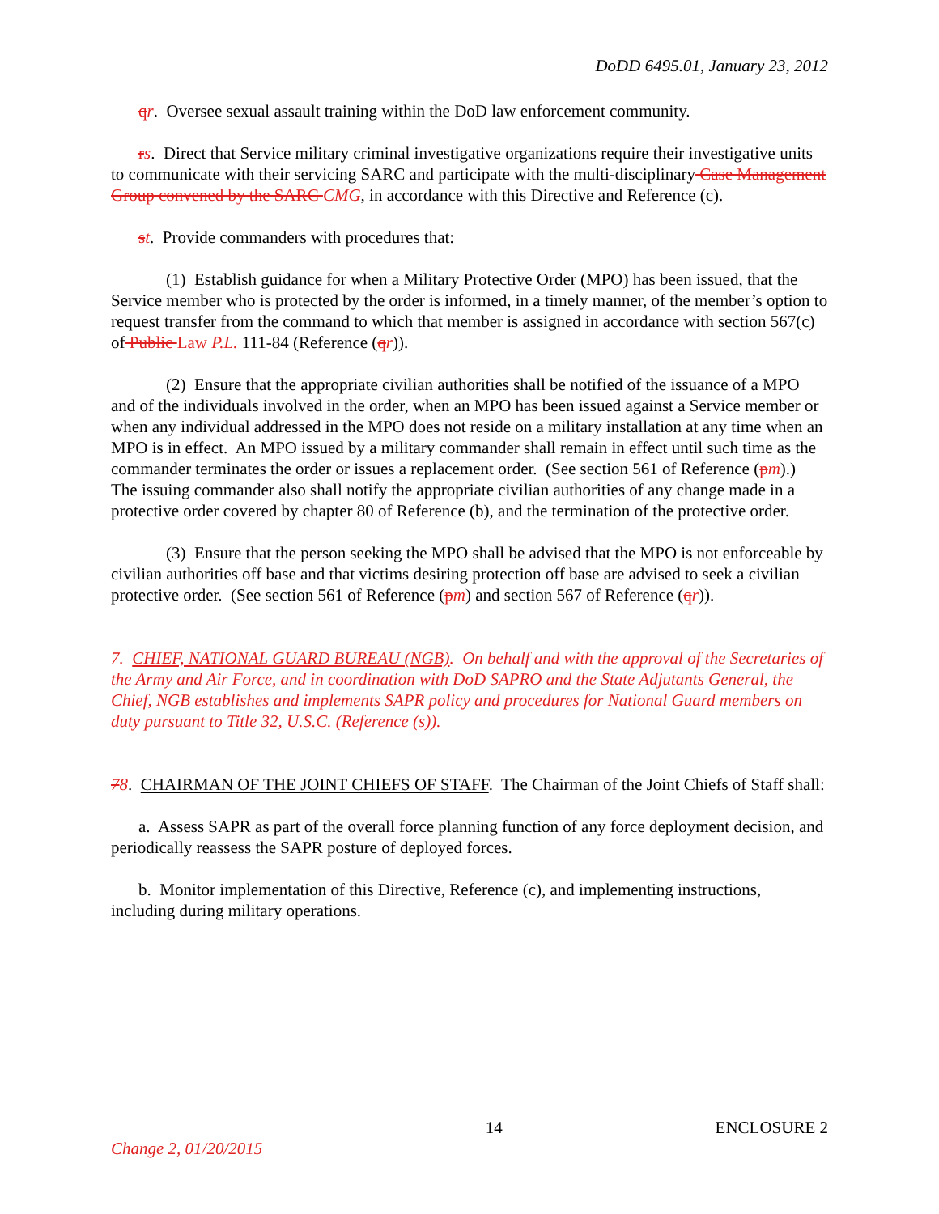DoDD 6495.01, January 23, 2012
qr. Oversee sexual assault training within the DoD law enforcement community.
rs. Direct that Service military criminal investigative organizations require their investigative units to communicate with their servicing SARC and participate with the multi-disciplinary Case Management Group convened by the SARC CMG, in accordance with this Directive and Reference (c).
st. Provide commanders with procedures that:
(1) Establish guidance for when a Military Protective Order (MPO) has been issued, that the Service member who is protected by the order is informed, in a timely manner, of the member’s option to request transfer from the command to which that member is assigned in accordance with section 567(c) of Public Law P.L. 111-84 (Reference (qr)).
(2) Ensure that the appropriate civilian authorities shall be notified of the issuance of a MPO and of the individuals involved in the order, when an MPO has been issued against a Service member or when any individual addressed in the MPO does not reside on a military installation at any time when an MPO is in effect. An MPO issued by a military commander shall remain in effect until such time as the commander terminates the order or issues a replacement order. (See section 561 of Reference (pm).) The issuing commander also shall notify the appropriate civilian authorities of any change made in a protective order covered by chapter 80 of Reference (b), and the termination of the protective order.
(3) Ensure that the person seeking the MPO shall be advised that the MPO is not enforceable by civilian authorities off base and that victims desiring protection off base are advised to seek a civilian protective order. (See section 561 of Reference (pm) and section 567 of Reference (qr)).
7. CHIEF, NATIONAL GUARD BUREAU (NGB). On behalf and with the approval of the Secretaries of the Army and Air Force, and in coordination with DoD SAPRO and the State Adjutants General, the Chief, NGB establishes and implements SAPR policy and procedures for National Guard members on duty pursuant to Title 32, U.S.C. (Reference (s)).
78. CHAIRMAN OF THE JOINT CHIEFS OF STAFF. The Chairman of the Joint Chiefs of Staff shall:
a. Assess SAPR as part of the overall force planning function of any force deployment decision, and periodically reassess the SAPR posture of deployed forces.
b. Monitor implementation of this Directive, Reference (c), and implementing instructions, including during military operations.
14 ENCLOSURE 2
Change 2, 01/20/2015